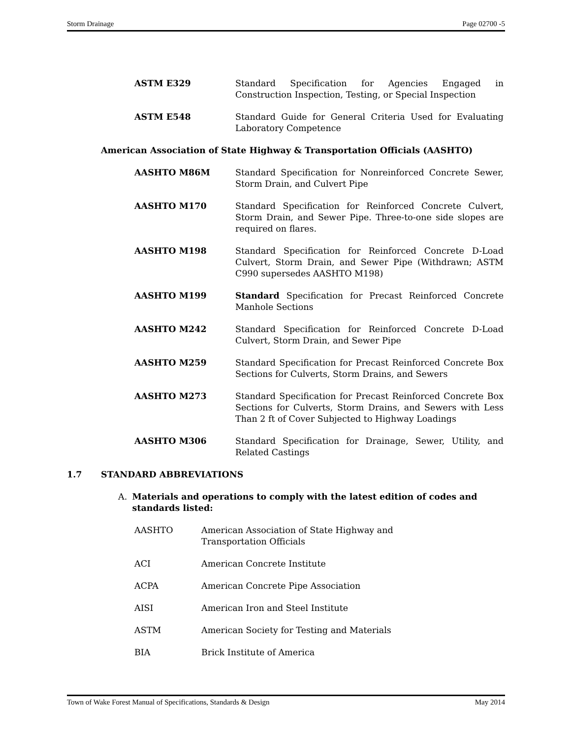Storm Drainage Page 02700 -5
ASTM E329 Standard Specification for Agencies Engaged in Construction Inspection, Testing, or Special Inspection
ASTM E548 Standard Guide for General Criteria Used for Evaluating Laboratory Competence
American Association of State Highway & Transportation Officials (AASHTO)
AASHTO M86M Standard Specification for Nonreinforced Concrete Sewer, Storm Drain, and Culvert Pipe
AASHTO M170 Standard Specification for Reinforced Concrete Culvert, Storm Drain, and Sewer Pipe. Three-to-one side slopes are required on flares.
AASHTO M198 Standard Specification for Reinforced Concrete D-Load Culvert, Storm Drain, and Sewer Pipe (Withdrawn; ASTM C990 supersedes AASHTO M198)
AASHTO M199 Standard Specification for Precast Reinforced Concrete Manhole Sections
AASHTO M242 Standard Specification for Reinforced Concrete D-Load Culvert, Storm Drain, and Sewer Pipe
AASHTO M259 Standard Specification for Precast Reinforced Concrete Box Sections for Culverts, Storm Drains, and Sewers
AASHTO M273 Standard Specification for Precast Reinforced Concrete Box Sections for Culverts, Storm Drains, and Sewers with Less Than 2 ft of Cover Subjected to Highway Loadings
AASHTO M306 Standard Specification for Drainage, Sewer, Utility, and Related Castings
1.7 STANDARD ABBREVIATIONS
A. Materials and operations to comply with the latest edition of codes and standards listed:
AASHTO American Association of State Highway and
Transportation Officials
ACI American Concrete Institute
ACPA American Concrete Pipe Association
AISI American Iron and Steel Institute
ASTM American Society for Testing and Materials
BIA Brick Institute of America
Town of Wake Forest Manual of Specifications, Standards & Design May 2014